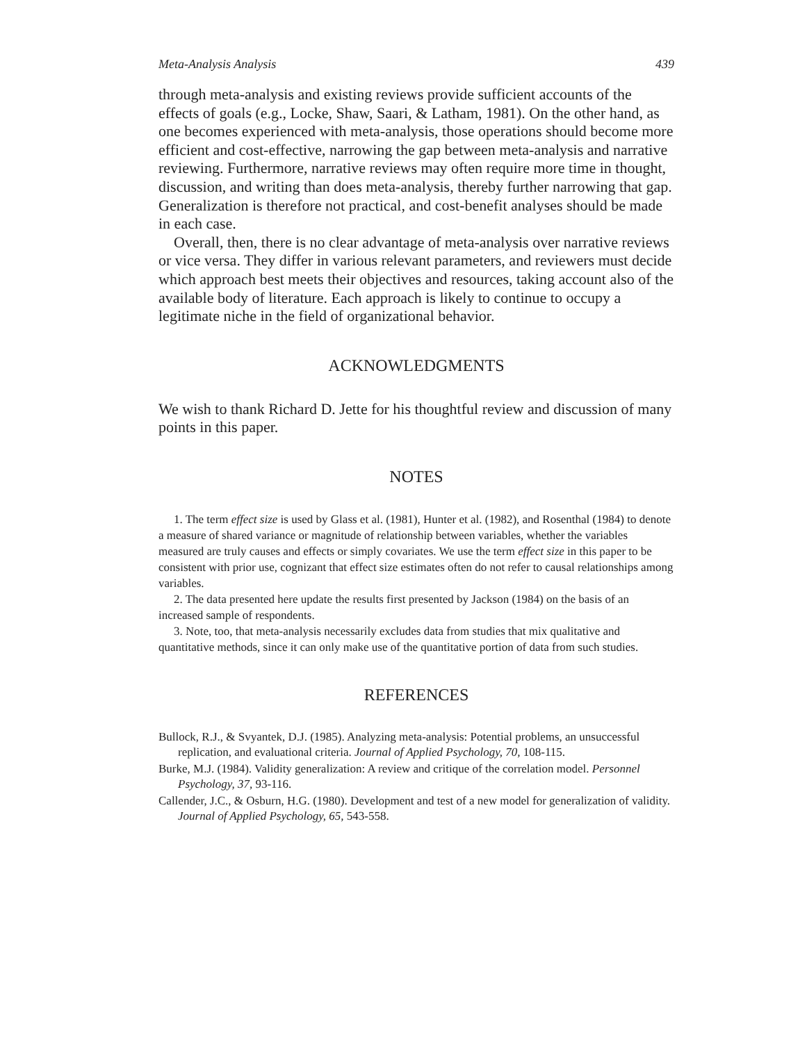Meta-Analysis Analysis 439
through meta-analysis and existing reviews provide sufficient accounts of the effects of goals (e.g., Locke, Shaw, Saari, & Latham, 1981). On the other hand, as one becomes experienced with meta-analysis, those operations should become more efficient and cost-effective, narrowing the gap between meta-analysis and narrative reviewing. Furthermore, narrative reviews may often require more time in thought, discussion, and writing than does meta-analysis, thereby further narrowing that gap. Generalization is therefore not practical, and cost-benefit analyses should be made in each case.
Overall, then, there is no clear advantage of meta-analysis over narrative reviews or vice versa. They differ in various relevant parameters, and reviewers must decide which approach best meets their objectives and resources, taking account also of the available body of literature. Each approach is likely to continue to occupy a legitimate niche in the field of organizational behavior.
ACKNOWLEDGMENTS
We wish to thank Richard D. Jette for his thoughtful review and discussion of many points in this paper.
NOTES
1. The term effect size is used by Glass et al. (1981), Hunter et al. (1982), and Rosenthal (1984) to denote a measure of shared variance or magnitude of relationship between variables, whether the variables measured are truly causes and effects or simply covariates. We use the term effect size in this paper to be consistent with prior use, cognizant that effect size estimates often do not refer to causal relationships among variables.
2. The data presented here update the results first presented by Jackson (1984) on the basis of an increased sample of respondents.
3. Note, too, that meta-analysis necessarily excludes data from studies that mix qualitative and quantitative methods, since it can only make use of the quantitative portion of data from such studies.
REFERENCES
Bullock, R.J., & Svyantek, D.J. (1985). Analyzing meta-analysis: Potential problems, an unsuccessful replication, and evaluational criteria. Journal of Applied Psychology, 70, 108-115.
Burke, M.J. (1984). Validity generalization: A review and critique of the correlation model. Personnel Psychology, 37, 93-116.
Callender, J.C., & Osburn, H.G. (1980). Development and test of a new model for generalization of validity. Journal of Applied Psychology, 65, 543-558.